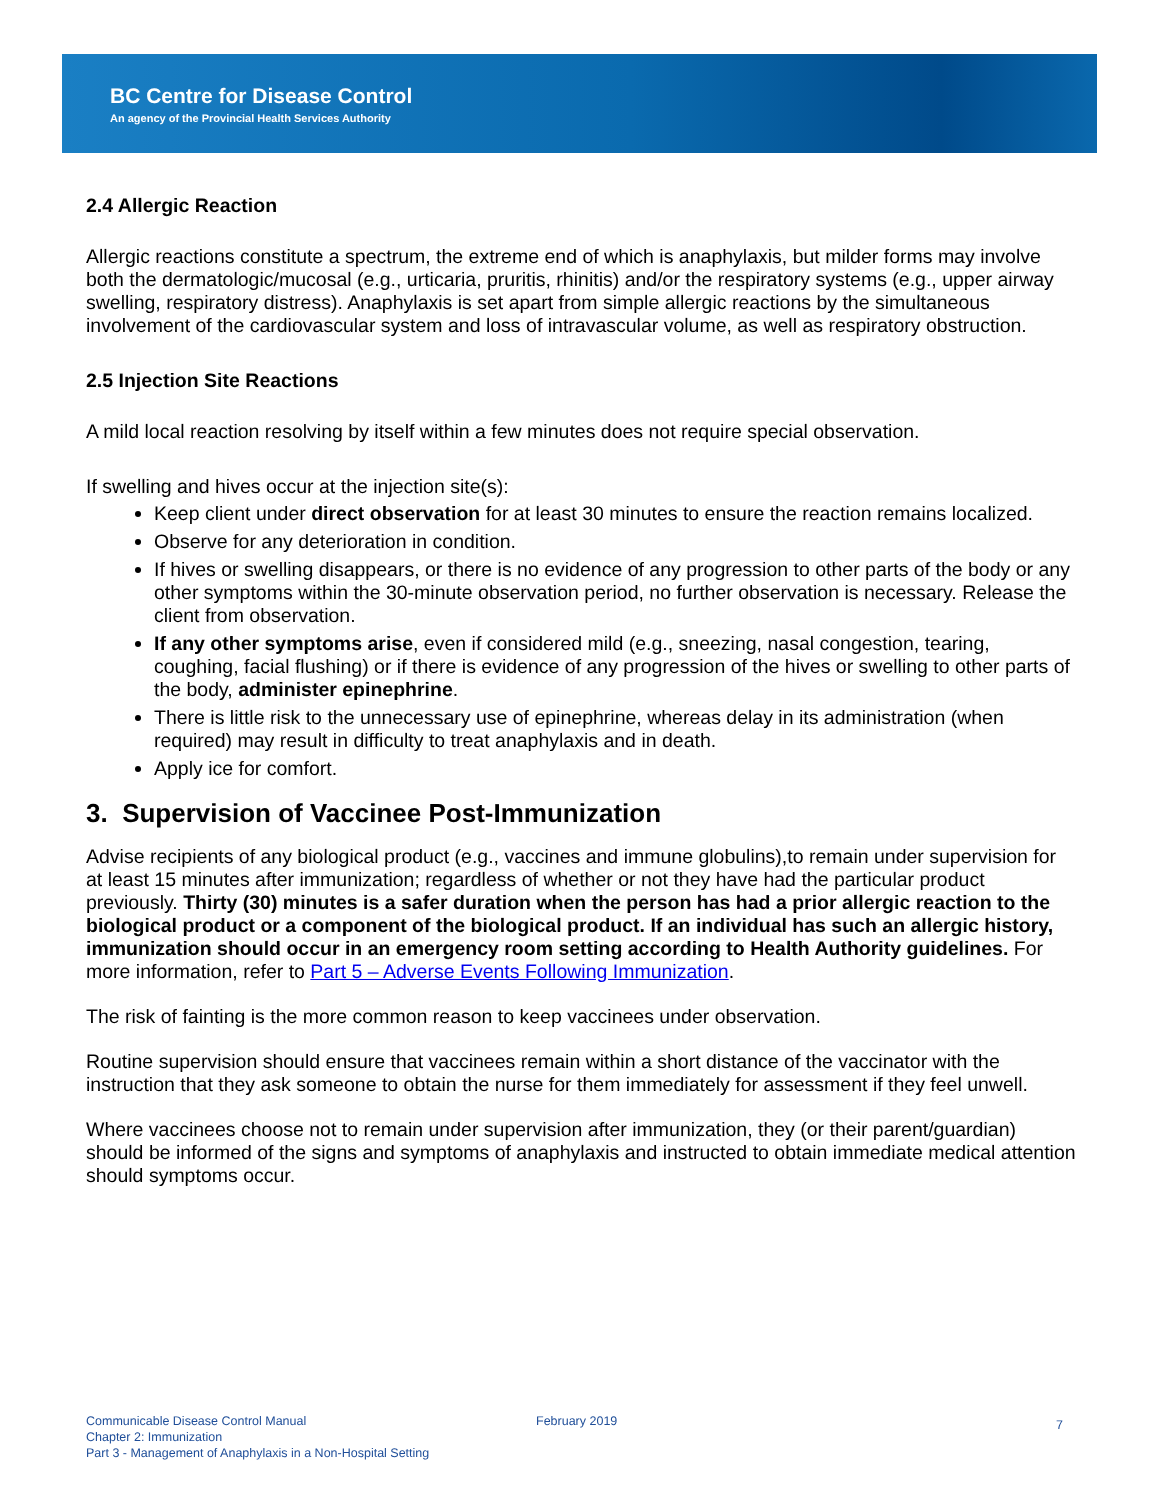BC Centre for Disease Control
An agency of the Provincial Health Services Authority
2.4 Allergic Reaction
Allergic reactions constitute a spectrum, the extreme end of which is anaphylaxis, but milder forms may involve both the dermatologic/mucosal (e.g., urticaria, pruritis, rhinitis) and/or the respiratory systems (e.g., upper airway swelling, respiratory distress). Anaphylaxis is set apart from simple allergic reactions by the simultaneous involvement of the cardiovascular system and loss of intravascular volume, as well as respiratory obstruction.
2.5 Injection Site Reactions
A mild local reaction resolving by itself within a few minutes does not require special observation.
If swelling and hives occur at the injection site(s):
Keep client under direct observation for at least 30 minutes to ensure the reaction remains localized.
Observe for any deterioration in condition.
If hives or swelling disappears, or there is no evidence of any progression to other parts of the body or any other symptoms within the 30-minute observation period, no further observation is necessary. Release the client from observation.
If any other symptoms arise, even if considered mild (e.g., sneezing, nasal congestion, tearing, coughing, facial flushing) or if there is evidence of any progression of the hives or swelling to other parts of the body, administer epinephrine.
There is little risk to the unnecessary use of epinephrine, whereas delay in its administration (when required) may result in difficulty to treat anaphylaxis and in death.
Apply ice for comfort.
3. Supervision of Vaccinee Post-Immunization
Advise recipients of any biological product (e.g., vaccines and immune globulins),to remain under supervision for at least 15 minutes after immunization; regardless of whether or not they have had the particular product previously. Thirty (30) minutes is a safer duration when the person has had a prior allergic reaction to the biological product or a component of the biological product. If an individual has such an allergic history, immunization should occur in an emergency room setting according to Health Authority guidelines. For more information, refer to Part 5 – Adverse Events Following Immunization.
The risk of fainting is the more common reason to keep vaccinees under observation.
Routine supervision should ensure that vaccinees remain within a short distance of the vaccinator with the instruction that they ask someone to obtain the nurse for them immediately for assessment if they feel unwell.
Where vaccinees choose not to remain under supervision after immunization, they (or their parent/guardian) should be informed of the signs and symptoms of anaphylaxis and instructed to obtain immediate medical attention should symptoms occur.
Communicable Disease Control Manual
Chapter 2: Immunization
Part 3 - Management of Anaphylaxis in a Non-Hospital Setting
February 2019
7